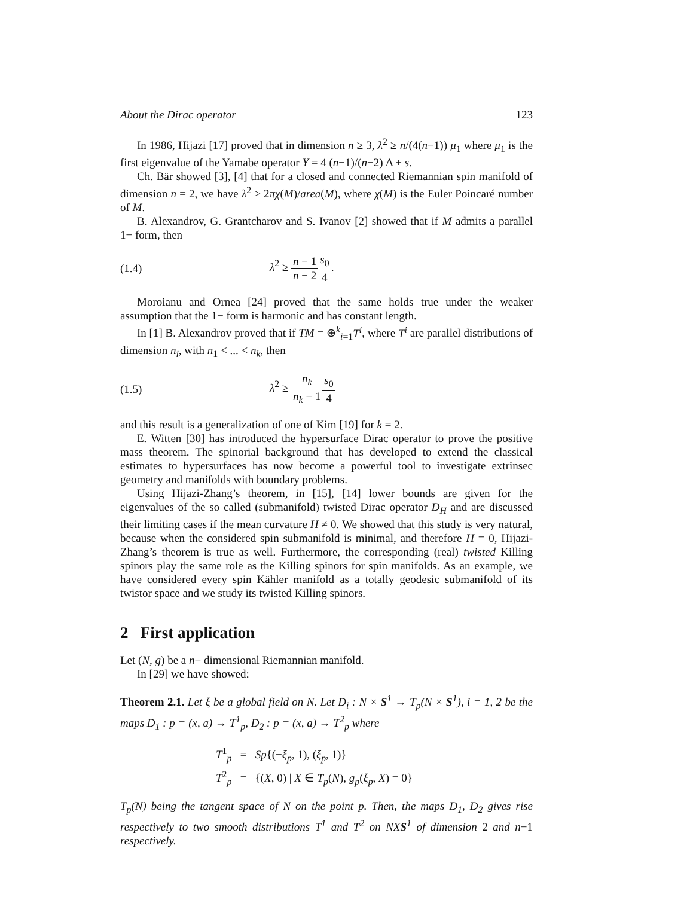About the Dirac operator 123
In 1986, Hijazi [17] proved that in dimension n ≥ 3, λ<sup>2</sup> ≥ n/(4(n−1)) μ<sub>1</sub> where μ<sub>1</sub> is the first eigenvalue of the Yamabe operator Y = 4 (n−1)/(n−2) Δ + s.
Ch. Bär showed [3], [4] that for a closed and connected Riemannian spin manifold of dimension n = 2, we have λ<sup>2</sup> ≥ 2πχ(M)/area(M), where χ(M) is the Euler Poincaré number of M.
B. Alexandrov, G. Grantcharov and S. Ivanov [2] showed that if M admits a parallel 1− form, then
(1.4) λ<sup>2</sup> ≥ n − 1 n − 2 s<sub>0</sub> 4.
Moroianu and Ornea [24] proved that the same holds true under the weaker assumption that the 1− form is harmonic and has constant length.
In [1] B. Alexandrov proved that if TM = ⊕<sup>k</sup><sub>i=1</sub>T<sup>i</sup>, where T<sup>i</sup> are parallel distributions of dimension n<sub>i</sub>, with n<sub>1</sub> < ... < n<sub>k</sub>, then
(1.5) λ<sup>2</sup> ≥ n<sub>k</sub> n<sub>k</sub> − 1 s<sub>0</sub> 4
and this result is a generalization of one of Kim [19] for k = 2.
E. Witten [30] has introduced the hypersurface Dirac operator to prove the positive mass theorem. The spinorial background that has developed to extend the classical estimates to hypersurfaces has now become a powerful tool to investigate extrinsec geometry and manifolds with boundary problems.
Using Hijazi-Zhang’s theorem, in [15], [14] lower bounds are given for the eigenvalues of the so called (submanifold) twisted Dirac operator D<sub>H</sub> and are discussed their limiting cases if the mean curvature H ≠ 0. We showed that this study is very natural, because when the considered spin submanifold is minimal, and therefore H = 0, Hijazi-Zhang’s theorem is true as well. Furthermore, the corresponding (real) twisted Killing spinors play the same role as the Killing spinors for spin manifolds. As an example, we have considered every spin Kähler manifold as a totally geodesic submanifold of its twistor space and we study its twisted Killing spinors.
2 First application
Let (N, g) be a n− dimensional Riemannian manifold.
In [29] we have showed:
Theorem 2.1. Let ξ be a global field on N. Let D<sub>i</sub> : N × S<sup>1</sup> → T<sub>p</sub>(N × S<sup>1</sup>), i = 1, 2 be the maps D<sub>1</sub> : p = (x, a) → T<sup>1</sup><sub>p</sub>, D<sub>2</sub> : p = (x, a) → T<sup>2</sup><sub>p</sub> where
T<sup>1</sup><sub>p</sub> = Sp{(−ξ<sub>p</sub>, 1), (ξ<sub>p</sub>, 1)}
T<sup>2</sup><sub>p</sub> = {(X, 0) | X ∈ T<sub>p</sub>(N), g<sub>p</sub>(ξ<sub>p</sub>, X) = 0}
T<sub>p</sub>(N) being the tangent space of N on the point p. Then, the maps D<sub>1</sub>, D<sub>2</sub> gives rise respectively to two smooth distributions T<sup>1</sup> and T<sup>2</sup> on NXS<sup>1</sup> of dimension 2 and n−1 respectively.